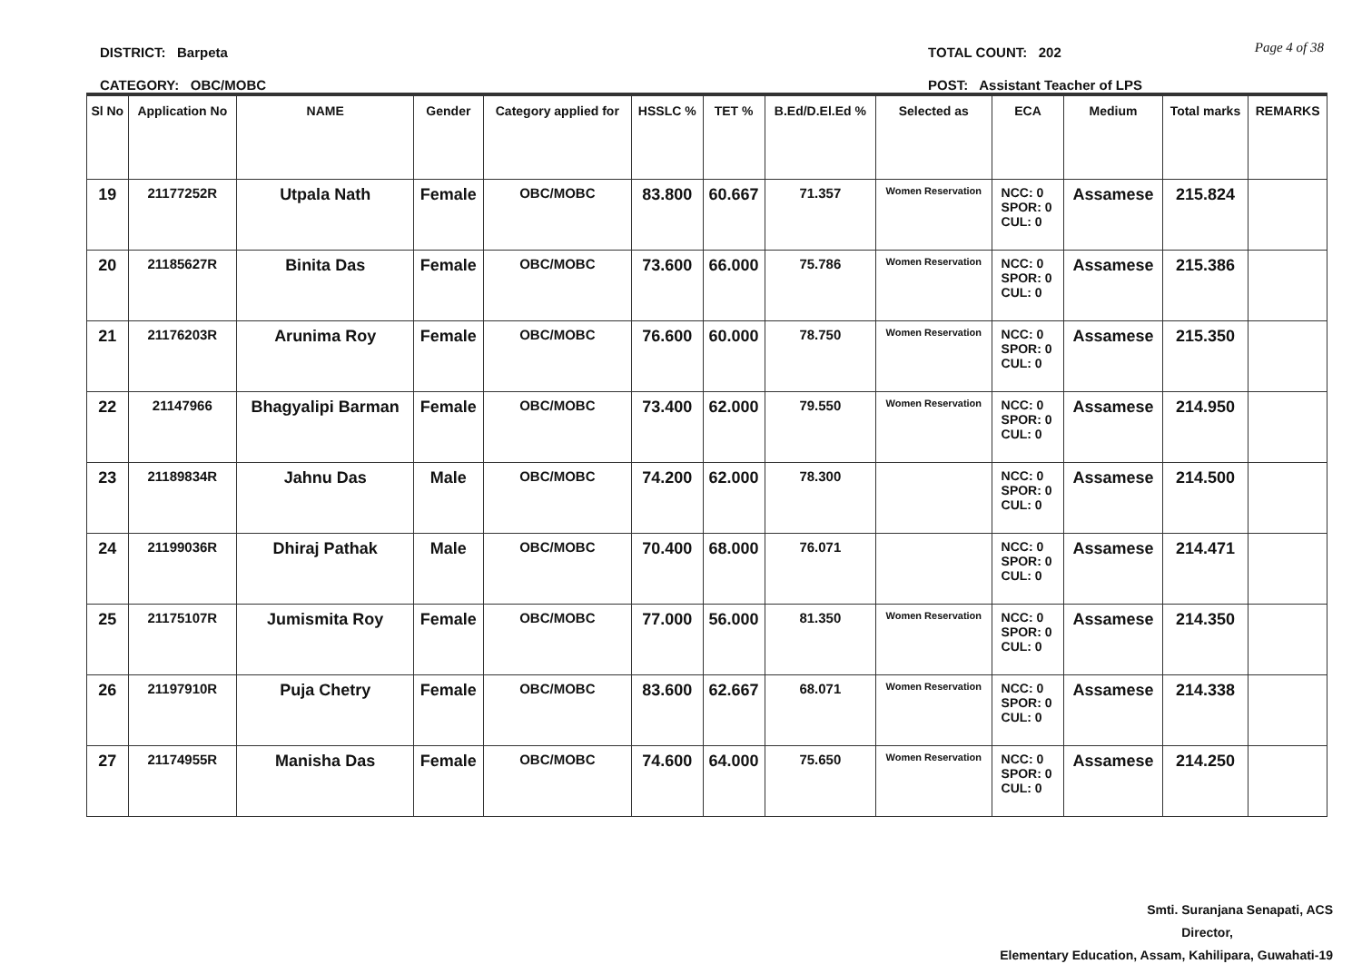DISTRICT: Barpeta
CATEGORY: OBC/MOBC
TOTAL COUNT: 202
POST: Assistant Teacher of LPS
Page 4 of 38
| Sl No | Application No | NAME | Gender | Category applied for | HSSLC % | TET % | B.Ed/D.El.Ed % | Selected as | ECA | Medium | Total marks | REMARKS |
| --- | --- | --- | --- | --- | --- | --- | --- | --- | --- | --- | --- | --- |
| 19 | 21177252R | Utpala Nath | Female | OBC/MOBC | 83.800 | 60.667 | 71.357 | Women Reservation | NCC: 0 SPOR: 0 CUL: 0 | Assamese | 215.824 | |
| 20 | 21185627R | Binita Das | Female | OBC/MOBC | 73.600 | 66.000 | 75.786 | Women Reservation | NCC: 0 SPOR: 0 CUL: 0 | Assamese | 215.386 | |
| 21 | 21176203R | Arunima Roy | Female | OBC/MOBC | 76.600 | 60.000 | 78.750 | Women Reservation | NCC: 0 SPOR: 0 CUL: 0 | Assamese | 215.350 | |
| 22 | 21147966 | Bhagyalipi Barman | Female | OBC/MOBC | 73.400 | 62.000 | 79.550 | Women Reservation | NCC: 0 SPOR: 0 CUL: 0 | Assamese | 214.950 | |
| 23 | 21189834R | Jahnu Das | Male | OBC/MOBC | 74.200 | 62.000 | 78.300 | | NCC: 0 SPOR: 0 CUL: 0 | Assamese | 214.500 | |
| 24 | 21199036R | Dhiraj Pathak | Male | OBC/MOBC | 70.400 | 68.000 | 76.071 | | NCC: 0 SPOR: 0 CUL: 0 | Assamese | 214.471 | |
| 25 | 21175107R | Jumismita Roy | Female | OBC/MOBC | 77.000 | 56.000 | 81.350 | Women Reservation | NCC: 0 SPOR: 0 CUL: 0 | Assamese | 214.350 | |
| 26 | 21197910R | Puja Chetry | Female | OBC/MOBC | 83.600 | 62.667 | 68.071 | Women Reservation | NCC: 0 SPOR: 0 CUL: 0 | Assamese | 214.338 | |
| 27 | 21174955R | Manisha Das | Female | OBC/MOBC | 74.600 | 64.000 | 75.650 | Women Reservation | NCC: 0 SPOR: 0 CUL: 0 | Assamese | 214.250 | |
Smti. Suranjana Senapati, ACS
Director,
Elementary Education, Assam, Kahilipara, Guwahati-19